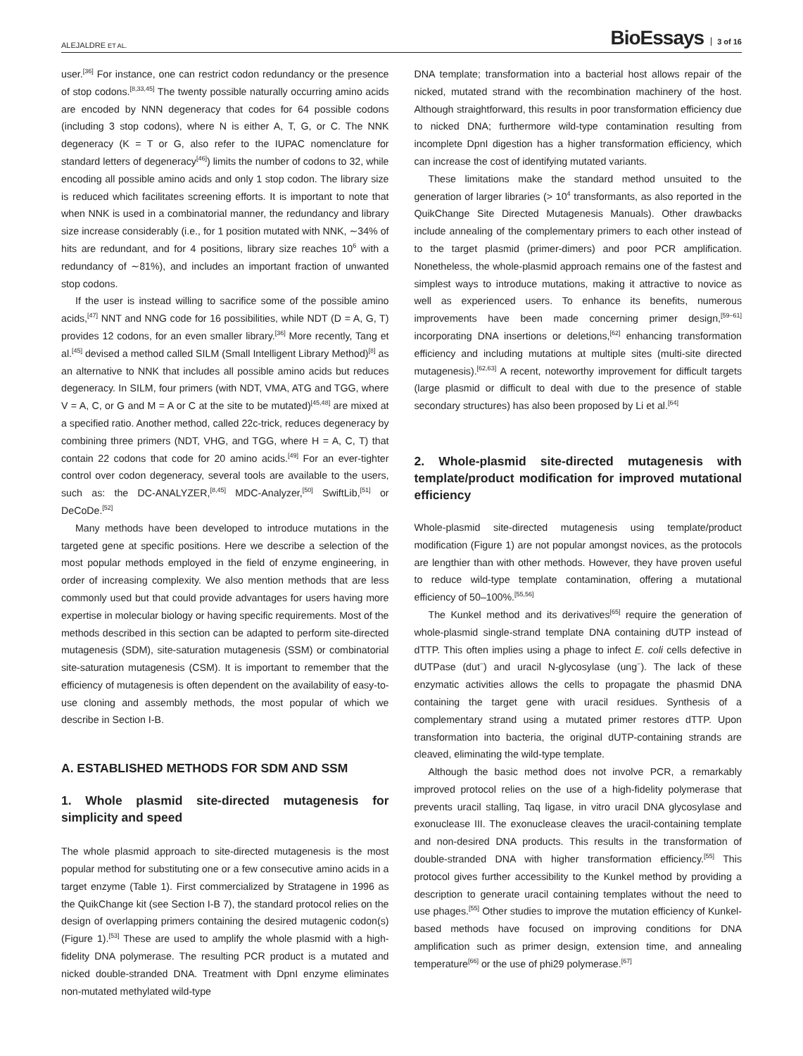ALEJALDRE ET AL. BioEssays 3 of 16
user.<sup>[36]</sup> For instance, one can restrict codon redundancy or the presence of stop codons.<sup>[8,33,45]</sup> The twenty possible naturally occurring amino acids are encoded by NNN degeneracy that codes for 64 possible codons (including 3 stop codons), where N is either A, T, G, or C. The NNK degeneracy (K = T or G, also refer to the IUPAC nomenclature for standard letters of degeneracy<sup>[46]</sup>) limits the number of codons to 32, while encoding all possible amino acids and only 1 stop codon. The library size is reduced which facilitates screening efforts. It is important to note that when NNK is used in a combinatorial manner, the redundancy and library size increase considerably (i.e., for 1 position mutated with NNK, ∼34% of hits are redundant, and for 4 positions, library size reaches 10<sup>6</sup> with a redundancy of ∼81%), and includes an important fraction of unwanted stop codons.
If the user is instead willing to sacrifice some of the possible amino acids,<sup>[47]</sup> NNT and NNG code for 16 possibilities, while NDT (D = A, G, T) provides 12 codons, for an even smaller library.<sup>[36]</sup> More recently, Tang et al.<sup>[45]</sup> devised a method called SILM (Small Intelligent Library Method)<sup>[8]</sup> as an alternative to NNK that includes all possible amino acids but reduces degeneracy. In SILM, four primers (with NDT, VMA, ATG and TGG, where V = A, C, or G and M = A or C at the site to be mutated)<sup>[45,48]</sup> are mixed at a specified ratio. Another method, called 22c-trick, reduces degeneracy by combining three primers (NDT, VHG, and TGG, where H = A, C, T) that contain 22 codons that code for 20 amino acids.<sup>[49]</sup> For an ever-tighter control over codon degeneracy, several tools are available to the users, such as: the DC-ANALYZER,<sup>[8,45]</sup> MDC-Analyzer,<sup>[50]</sup> SwiftLib,<sup>[51]</sup> or DeCoDe.<sup>[52]</sup>
Many methods have been developed to introduce mutations in the targeted gene at specific positions. Here we describe a selection of the most popular methods employed in the field of enzyme engineering, in order of increasing complexity. We also mention methods that are less commonly used but that could provide advantages for users having more expertise in molecular biology or having specific requirements. Most of the methods described in this section can be adapted to perform site-directed mutagenesis (SDM), site-saturation mutagenesis (SSM) or combinatorial site-saturation mutagenesis (CSM). It is important to remember that the efficiency of mutagenesis is often dependent on the availability of easy-to-use cloning and assembly methods, the most popular of which we describe in Section I-B.
A. ESTABLISHED METHODS FOR SDM AND SSM
1. Whole plasmid site-directed mutagenesis for simplicity and speed
The whole plasmid approach to site-directed mutagenesis is the most popular method for substituting one or a few consecutive amino acids in a target enzyme (Table 1). First commercialized by Stratagene in 1996 as the QuikChange kit (see Section I-B 7), the standard protocol relies on the design of overlapping primers containing the desired mutagenic codon(s) (Figure 1).<sup>[53]</sup> These are used to amplify the whole plasmid with a high-fidelity DNA polymerase. The resulting PCR product is a mutated and nicked double-stranded DNA. Treatment with DpnI enzyme eliminates non-mutated methylated wild-type
DNA template; transformation into a bacterial host allows repair of the nicked, mutated strand with the recombination machinery of the host. Although straightforward, this results in poor transformation efficiency due to nicked DNA; furthermore wild-type contamination resulting from incomplete DpnI digestion has a higher transformation efficiency, which can increase the cost of identifying mutated variants.
These limitations make the standard method unsuited to the generation of larger libraries (> 10<sup>4</sup> transformants, as also reported in the QuikChange Site Directed Mutagenesis Manuals). Other drawbacks include annealing of the complementary primers to each other instead of to the target plasmid (primer-dimers) and poor PCR amplification. Nonetheless, the whole-plasmid approach remains one of the fastest and simplest ways to introduce mutations, making it attractive to novice as well as experienced users. To enhance its benefits, numerous improvements have been made concerning primer design,<sup>[59–61]</sup> incorporating DNA insertions or deletions,<sup>[62]</sup> enhancing transformation efficiency and including mutations at multiple sites (multi-site directed mutagenesis).<sup>[62,63]</sup> A recent, noteworthy improvement for difficult targets (large plasmid or difficult to deal with due to the presence of stable secondary structures) has also been proposed by Li et al.<sup>[64]</sup>
2. Whole-plasmid site-directed mutagenesis with template/product modification for improved mutational efficiency
Whole-plasmid site-directed mutagenesis using template/product modification (Figure 1) are not popular amongst novices, as the protocols are lengthier than with other methods. However, they have proven useful to reduce wild-type template contamination, offering a mutational efficiency of 50–100%.<sup>[55,56]</sup>
The Kunkel method and its derivatives<sup>[65]</sup> require the generation of whole-plasmid single-strand template DNA containing dUTP instead of dTTP. This often implies using a phage to infect E. coli cells defective in dUTPase (dut<sup>−</sup>) and uracil N-glycosylase (ung<sup>−</sup>). The lack of these enzymatic activities allows the cells to propagate the phasmid DNA containing the target gene with uracil residues. Synthesis of a complementary strand using a mutated primer restores dTTP. Upon transformation into bacteria, the original dUTP-containing strands are cleaved, eliminating the wild-type template.
Although the basic method does not involve PCR, a remarkably improved protocol relies on the use of a high-fidelity polymerase that prevents uracil stalling, Taq ligase, in vitro uracil DNA glycosylase and exonuclease III. The exonuclease cleaves the uracil-containing template and non-desired DNA products. This results in the transformation of double-stranded DNA with higher transformation efficiency.<sup>[55]</sup> This protocol gives further accessibility to the Kunkel method by providing a description to generate uracil containing templates without the need to use phages.<sup>[55]</sup> Other studies to improve the mutation efficiency of Kunkel-based methods have focused on improving conditions for DNA amplification such as primer design, extension time, and annealing temperature<sup>[66]</sup> or the use of phi29 polymerase.<sup>[67]</sup>